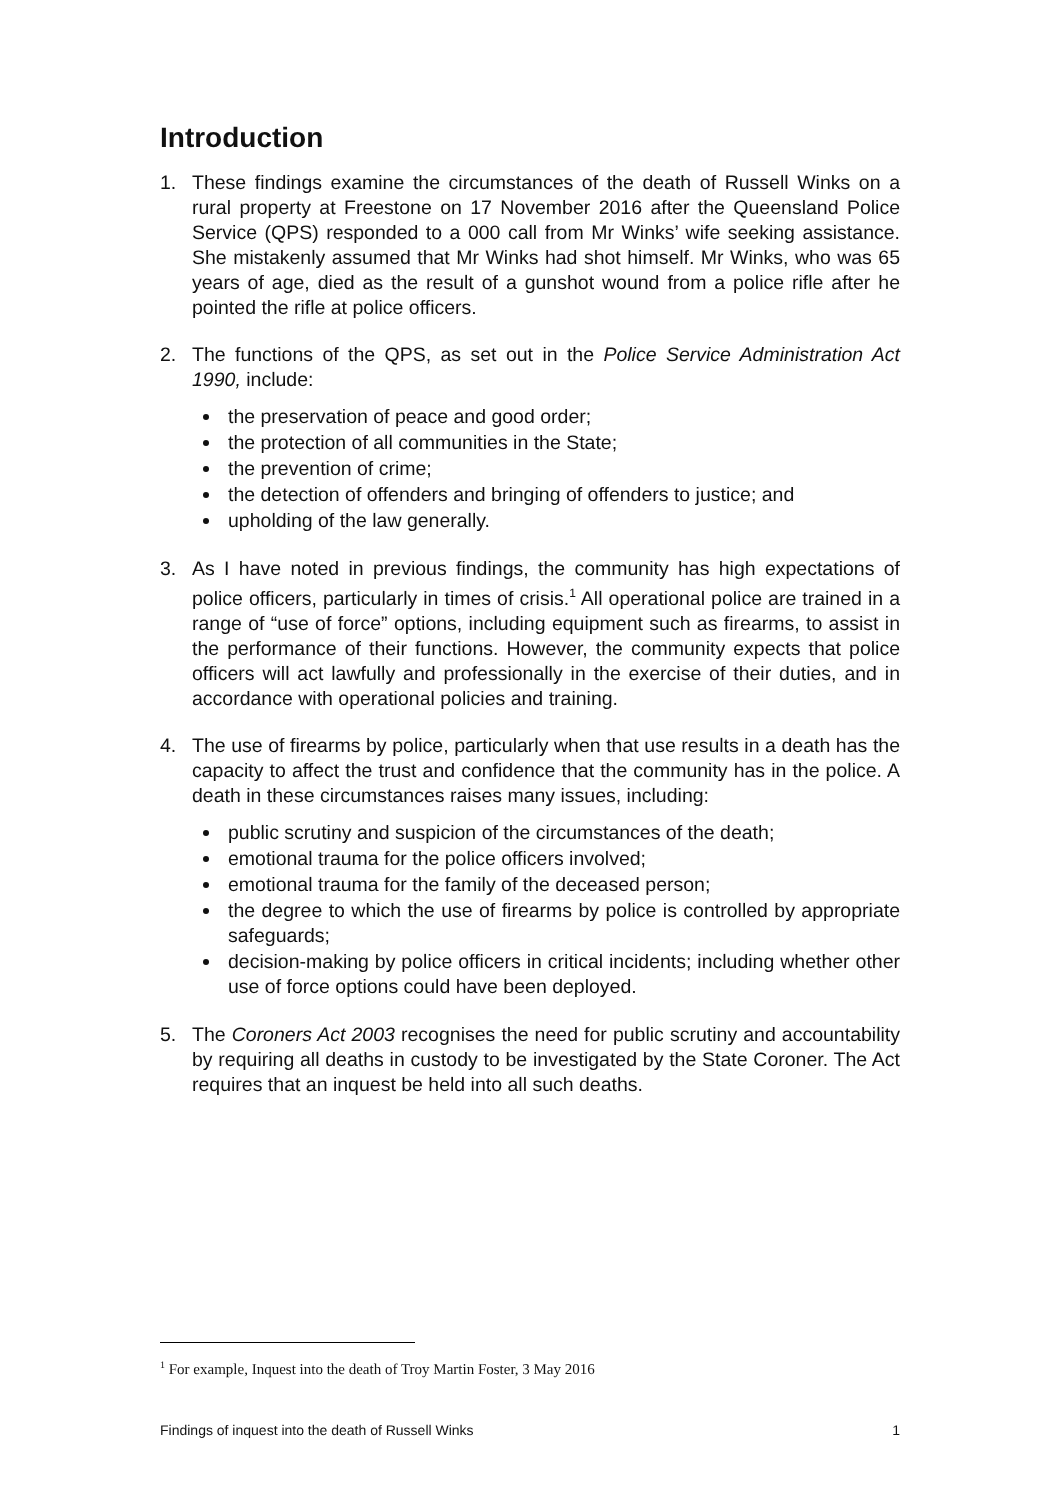Introduction
1. These findings examine the circumstances of the death of Russell Winks on a rural property at Freestone on 17 November 2016 after the Queensland Police Service (QPS) responded to a 000 call from Mr Winks’ wife seeking assistance. She mistakenly assumed that Mr Winks had shot himself. Mr Winks, who was 65 years of age, died as the result of a gunshot wound from a police rifle after he pointed the rifle at police officers.
2. The functions of the QPS, as set out in the Police Service Administration Act 1990, include:
the preservation of peace and good order;
the protection of all communities in the State;
the prevention of crime;
the detection of offenders and bringing of offenders to justice; and
upholding of the law generally.
3. As I have noted in previous findings, the community has high expectations of police officers, particularly in times of crisis.<sup>1</sup> All operational police are trained in a range of “use of force” options, including equipment such as firearms, to assist in the performance of their functions. However, the community expects that police officers will act lawfully and professionally in the exercise of their duties, and in accordance with operational policies and training.
4. The use of firearms by police, particularly when that use results in a death has the capacity to affect the trust and confidence that the community has in the police. A death in these circumstances raises many issues, including:
public scrutiny and suspicion of the circumstances of the death;
emotional trauma for the police officers involved;
emotional trauma for the family of the deceased person;
the degree to which the use of firearms by police is controlled by appropriate safeguards;
decision-making by police officers in critical incidents; including whether other use of force options could have been deployed.
5. The Coroners Act 2003 recognises the need for public scrutiny and accountability by requiring all deaths in custody to be investigated by the State Coroner. The Act requires that an inquest be held into all such deaths.
<sup>1</sup> For example, Inquest into the death of Troy Martin Foster, 3 May 2016
Findings of inquest into the death of Russell Winks 1